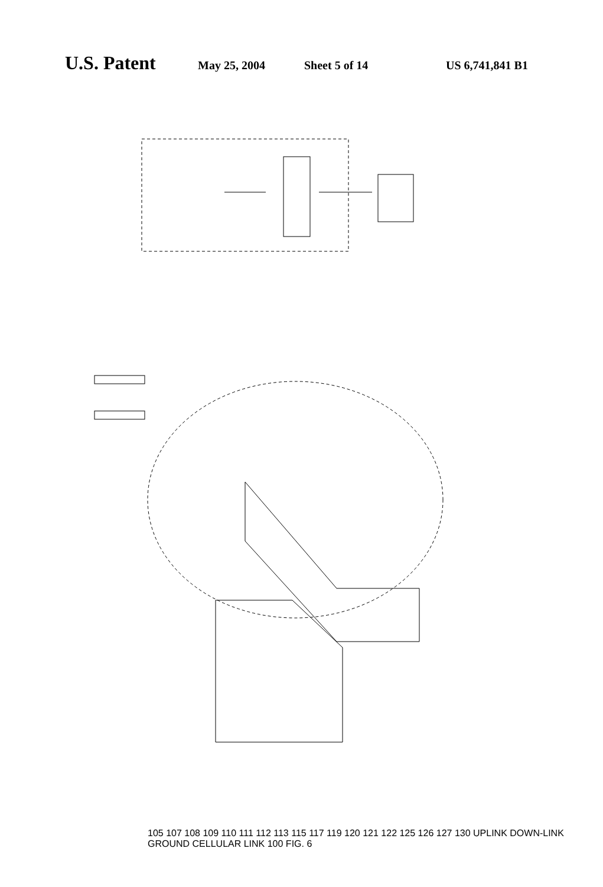U.S. Patent
May 25, 2004 Sheet 5 of 14 US 6,741,841 B1
105 107 108 109 110 111 112 113 115 117 119 120 121 122 125 126 127 130 UPLINK DOWN-LINK GROUND CELLULAR LINK 100 FIG. 6